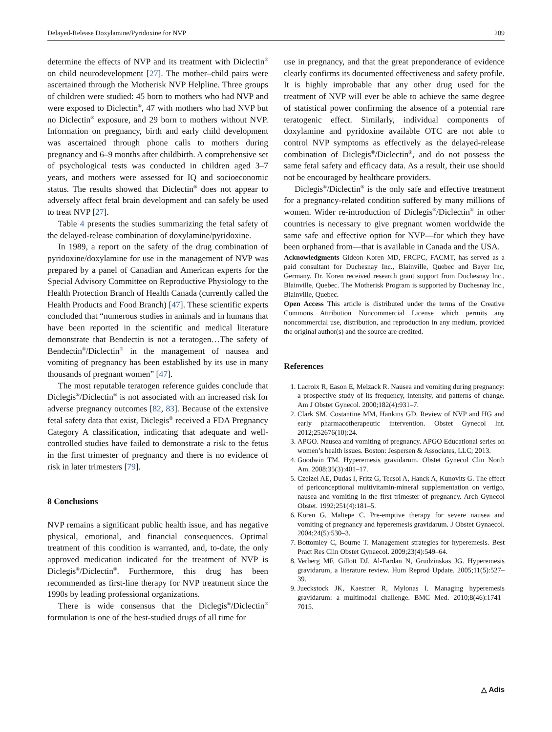Delayed-Release Doxylamine/Pyridoxine for NVP 209
determine the effects of NVP and its treatment with Diclectin<sup>®</sup> on child neurodevelopment [27]. The mother–child pairs were ascertained through the Motherisk NVP Helpline. Three groups of children were studied: 45 born to mothers who had NVP and were exposed to Diclectin<sup>®</sup>, 47 with mothers who had NVP but no Diclectin<sup>®</sup> exposure, and 29 born to mothers without NVP. Information on pregnancy, birth and early child development was ascertained through phone calls to mothers during pregnancy and 6–9 months after childbirth. A comprehensive set of psychological tests was conducted in children aged 3–7 years, and mothers were assessed for IQ and socioeconomic status. The results showed that Diclectin<sup>®</sup> does not appear to adversely affect fetal brain development and can safely be used to treat NVP [27].
Table 4 presents the studies summarizing the fetal safety of the delayed-release combination of doxylamine/pyridoxine.
In 1989, a report on the safety of the drug combination of pyridoxine/doxylamine for use in the management of NVP was prepared by a panel of Canadian and American experts for the Special Advisory Committee on Reproductive Physiology to the Health Protection Branch of Health Canada (currently called the Health Products and Food Branch) [47]. These scientific experts concluded that “numerous studies in animals and in humans that have been reported in the scientific and medical literature demonstrate that Bendectin is not a teratogen…The safety of Bendectin<sup>®</sup>/Diclectin<sup>®</sup> in the management of nausea and vomiting of pregnancy has been established by its use in many thousands of pregnant women” [47].
The most reputable teratogen reference guides conclude that Diclegis<sup>®</sup>/Diclectin<sup>®</sup> is not associated with an increased risk for adverse pregnancy outcomes [82, 83]. Because of the extensive fetal safety data that exist, Diclegis<sup>®</sup> received a FDA Pregnancy Category A classification, indicating that adequate and well-controlled studies have failed to demonstrate a risk to the fetus in the first trimester of pregnancy and there is no evidence of risk in later trimesters [79].
8 Conclusions
NVP remains a significant public health issue, and has negative physical, emotional, and financial consequences. Optimal treatment of this condition is warranted, and, to-date, the only approved medication indicated for the treatment of NVP is Diclegis<sup>®</sup>/Diclectin<sup>®</sup>. Furthermore, this drug has been recommended as first-line therapy for NVP treatment since the 1990s by leading professional organizations.
There is wide consensus that the Diclegis<sup>®</sup>/Diclectin<sup>®</sup> formulation is one of the best-studied drugs of all time for
use in pregnancy, and that the great preponderance of evidence clearly confirms its documented effectiveness and safety profile. It is highly improbable that any other drug used for the treatment of NVP will ever be able to achieve the same degree of statistical power confirming the absence of a potential rare teratogenic effect. Similarly, individual components of doxylamine and pyridoxine available OTC are not able to control NVP symptoms as effectively as the delayed-release combination of Diclegis<sup>®</sup>/Diclectin<sup>®</sup>, and do not possess the same fetal safety and efficacy data. As a result, their use should not be encouraged by healthcare providers.
Diclegis<sup>®</sup>/Diclectin<sup>®</sup> is the only safe and effective treatment for a pregnancy-related condition suffered by many millions of women. Wider re-introduction of Diclegis<sup>®</sup>/Diclectin<sup>®</sup> in other countries is necessary to give pregnant women worldwide the same safe and effective option for NVP—for which they have been orphaned from—that is available in Canada and the USA.
Acknowledgments Gideon Koren MD, FRCPC, FACMT, has served as a paid consultant for Duchesnay Inc., Blainville, Quebec and Bayer Inc, Germany. Dr. Koren received research grant support from Duchesnay Inc., Blainville, Quebec. The Motherisk Program is supported by Duchesnay Inc., Blainville, Quebec.
Open Access This article is distributed under the terms of the Creative Commons Attribution Noncommercial License which permits any noncommercial use, distribution, and reproduction in any medium, provided the original author(s) and the source are credited.
References
1. Lacroix R, Eason E, Melzack R. Nausea and vomiting during pregnancy: a prospective study of its frequency, intensity, and patterns of change. Am J Obstet Gynecol. 2000;182(4):931–7.
2. Clark SM, Costantine MM, Hankins GD. Review of NVP and HG and early pharmacotherapeutic intervention. Obstet Gynecol Int. 2012;252676(10):24.
3. APGO. Nausea and vomiting of pregnancy. APGO Educational series on women’s health issues. Boston: Jespersen & Associates, LLC; 2013.
4. Goodwin TM. Hyperemesis gravidarum. Obstet Gynecol Clin North Am. 2008;35(3):401–17.
5. Czeizel AE, Dudas I, Fritz G, Tecsoi A, Hanck A, Kunovits G. The effect of periconceptional multivitamin-mineral supplementation on vertigo, nausea and vomiting in the first trimester of pregnancy. Arch Gynecol Obstet. 1992;251(4):181–5.
6. Koren G, Maltepe C. Pre-emptive therapy for severe nausea and vomiting of pregnancy and hyperemesis gravidarum. J Obstet Gynaecol. 2004;24(5):530–3.
7. Bottomley C, Bourne T. Management strategies for hyperemesis. Best Pract Res Clin Obstet Gynaecol. 2009;23(4):549–64.
8. Verberg MF, Gillott DJ, Al-Fardan N, Grudzinskas JG. Hyperemesis gravidarum, a literature review. Hum Reprod Update. 2005;11(5):527–39.
9. Jueckstock JK, Kaestner R, Mylonas I. Managing hyperemesis gravidarum: a multimodal challenge. BMC Med. 2010;8(46):1741–7015.
△ Adis